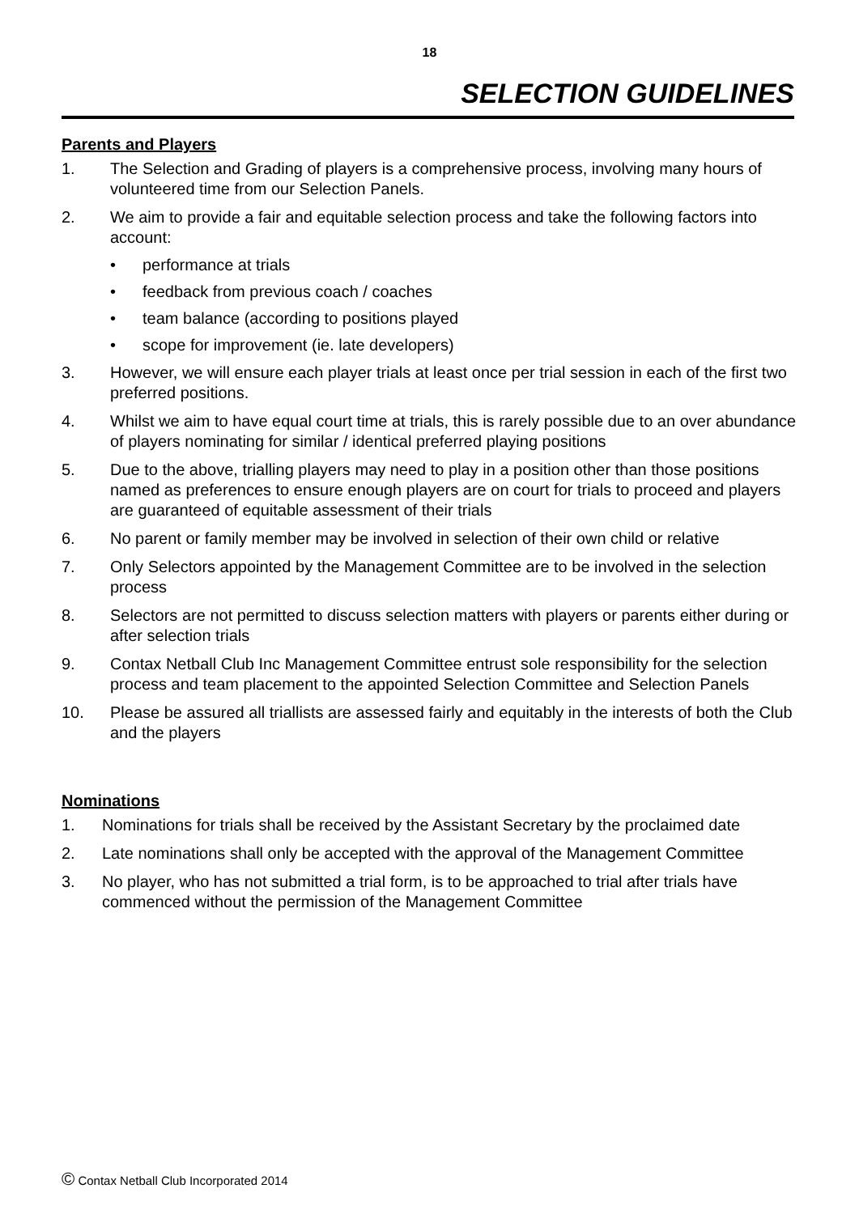18
SELECTION GUIDELINES
Parents and Players
1. The Selection and Grading of players is a comprehensive process, involving many hours of volunteered time from our Selection Panels.
2. We aim to provide a fair and equitable selection process and take the following factors into account:
• performance at trials
• feedback from previous coach / coaches
• team balance (according to positions played
• scope for improvement (ie. late developers)
3. However, we will ensure each player trials at least once per trial session in each of the first two preferred positions.
4. Whilst we aim to have equal court time at trials, this is rarely possible due to an over abundance of players nominating for similar / identical preferred playing positions
5. Due to the above, trialling players may need to play in a position other than those positions named as preferences to ensure enough players are on court for trials to proceed and players are guaranteed of equitable assessment of their trials
6. No parent or family member may be involved in selection of their own child or relative
7. Only Selectors appointed by the Management Committee are to be involved in the selection process
8. Selectors are not permitted to discuss selection matters with players or parents either during or after selection trials
9. Contax Netball Club Inc Management Committee entrust sole responsibility for the selection process and team placement to the appointed Selection Committee and Selection Panels
10. Please be assured all triallists are assessed fairly and equitably in the interests of both the Club and the players
Nominations
1. Nominations for trials shall be received by the Assistant Secretary by the proclaimed date
2. Late nominations shall only be accepted with the approval of the Management Committee
3. No player, who has not submitted a trial form, is to be approached to trial after trials have commenced without the permission of the Management Committee
© Contax Netball Club Incorporated 2014